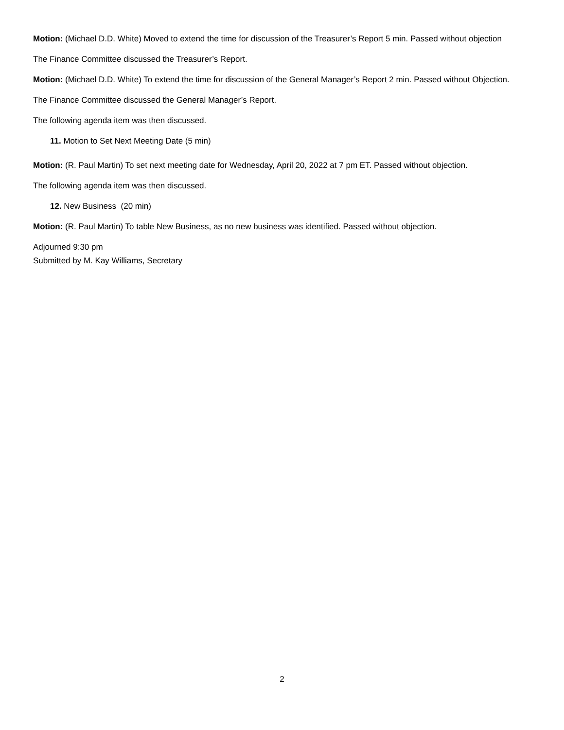Motion: (Michael D.D. White) Moved to extend the time for discussion of the Treasurer’s Report 5 min. Passed without objection
The Finance Committee discussed the Treasurer’s Report.
Motion: (Michael D.D. White) To extend the time for discussion of the General Manager’s Report 2 min. Passed without Objection.
The Finance Committee discussed the General Manager’s Report.
The following agenda item was then discussed.
11. Motion to Set Next Meeting Date (5 min)
Motion: (R. Paul Martin) To set next meeting date for Wednesday, April 20, 2022 at 7 pm ET. Passed without objection.
The following agenda item was then discussed.
12. New Business (20 min)
Motion: (R. Paul Martin) To table New Business, as no new business was identified. Passed without objection.
Adjourned 9:30 pm
Submitted by M. Kay Williams, Secretary
2